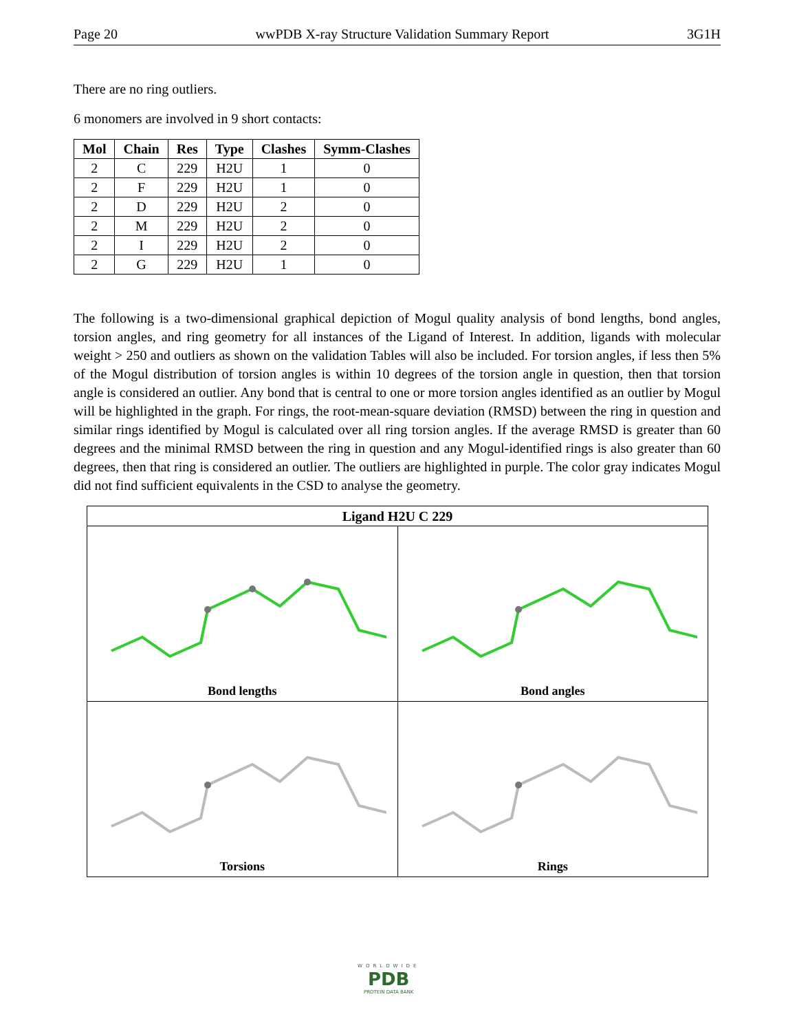Page 20 wwPDB X-ray Structure Validation Summary Report 3G1H
There are no ring outliers.
6 monomers are involved in 9 short contacts:
| Mol | Chain | Res | Type | Clashes | Symm-Clashes |
| --- | --- | --- | --- | --- | --- |
| 2 | C | 229 | H2U | 1 | 0 |
| 2 | F | 229 | H2U | 1 | 0 |
| 2 | D | 229 | H2U | 2 | 0 |
| 2 | M | 229 | H2U | 2 | 0 |
| 2 | I | 229 | H2U | 2 | 0 |
| 2 | G | 229 | H2U | 1 | 0 |
The following is a two-dimensional graphical depiction of Mogul quality analysis of bond lengths, bond angles, torsion angles, and ring geometry for all instances of the Ligand of Interest. In addition, ligands with molecular weight > 250 and outliers as shown on the validation Tables will also be included. For torsion angles, if less then 5% of the Mogul distribution of torsion angles is within 10 degrees of the torsion angle in question, then that torsion angle is considered an outlier. Any bond that is central to one or more torsion angles identified as an outlier by Mogul will be highlighted in the graph. For rings, the root-mean-square deviation (RMSD) between the ring in question and similar rings identified by Mogul is calculated over all ring torsion angles. If the average RMSD is greater than 60 degrees and the minimal RMSD between the ring in question and any Mogul-identified rings is also greater than 60 degrees, then that ring is considered an outlier. The outliers are highlighted in purple. The color gray indicates Mogul did not find sufficient equivalents in the CSD to analyse the geometry.
| Ligand H2U C 229 | |
| --- | --- |
| Bond lengths | Bond angles |
| Torsions | Rings |
WORLDWIDE
PDB
PROTEIN DATA BANK